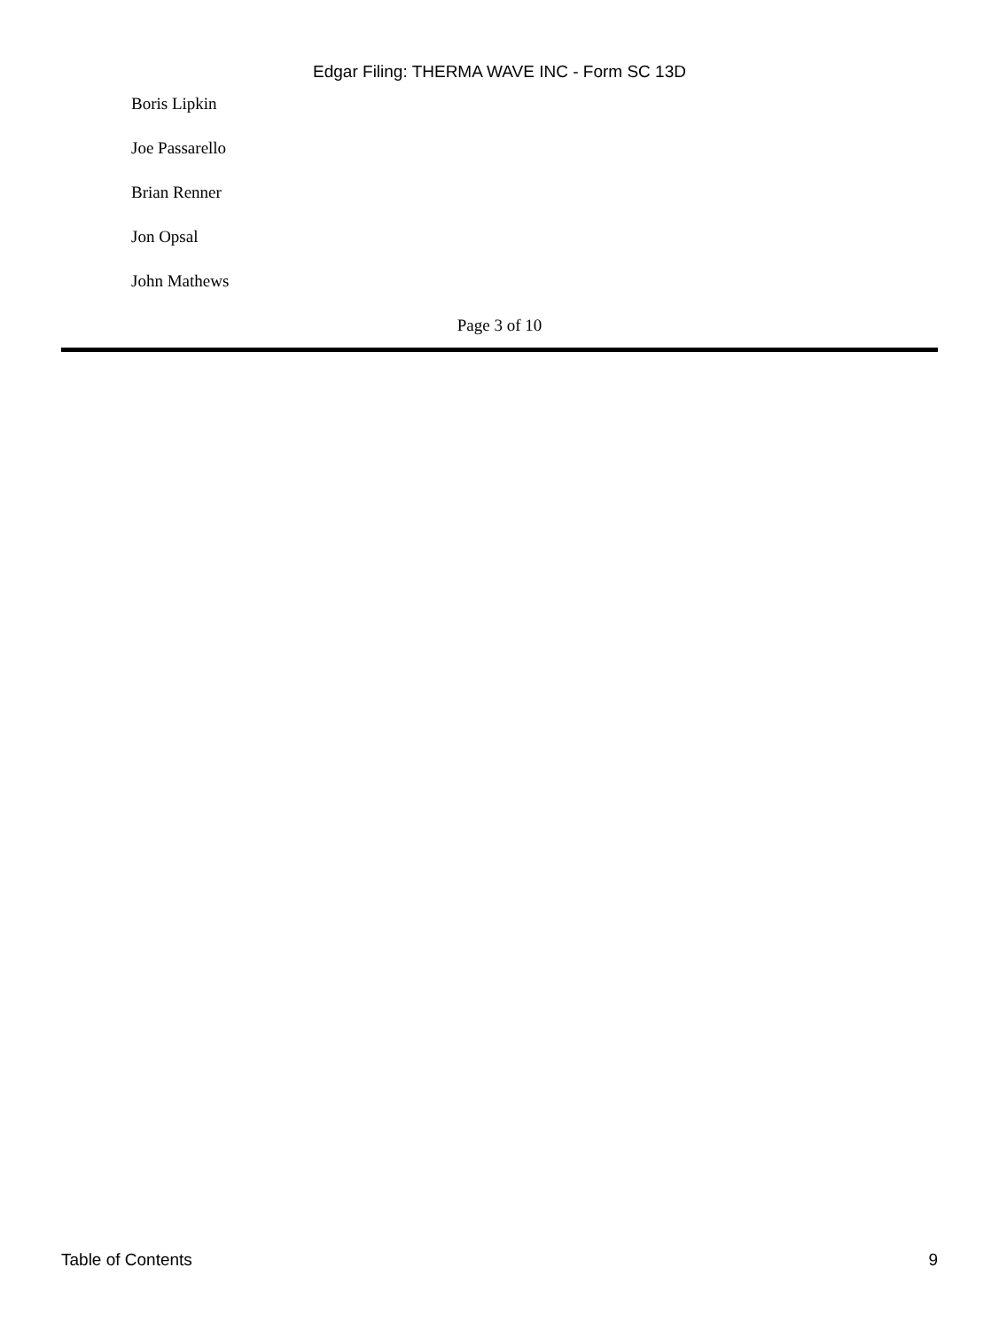Edgar Filing: THERMA WAVE INC - Form SC 13D
Boris Lipkin
Joe Passarello
Brian Renner
Jon Opsal
John Mathews
Page 3 of 10
Table of Contents 9